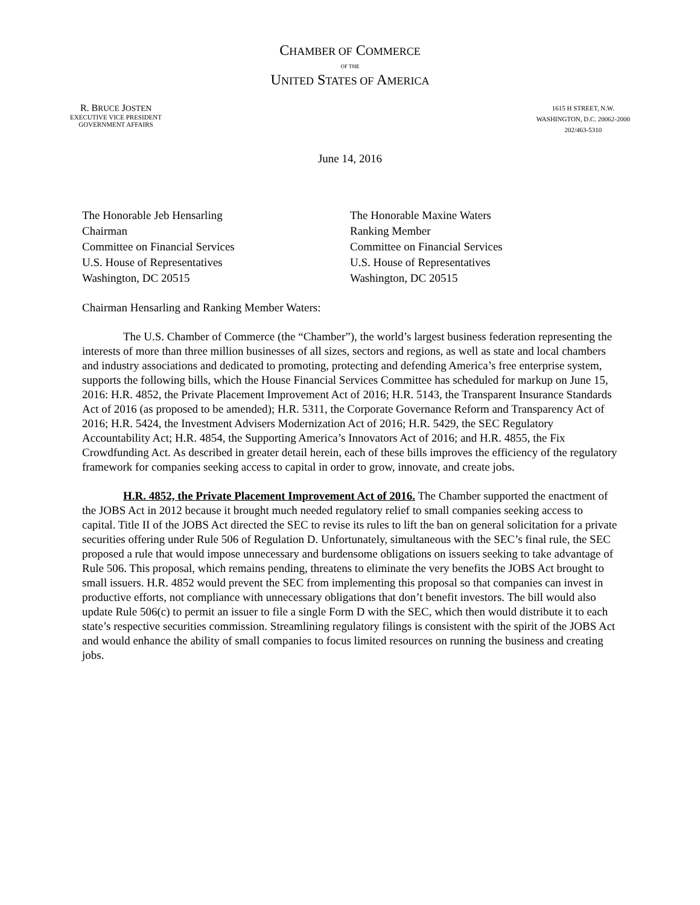CHAMBER OF COMMERCE
OF THE
UNITED STATES OF AMERICA
R. BRUCE JOSTEN
EXECUTIVE VICE PRESIDENT
GOVERNMENT AFFAIRS
1615 H STREET, N.W.
WASHINGTON, D.C. 20062-2000
202/463-5310
June 14, 2016
The Honorable Jeb Hensarling
Chairman
Committee on Financial Services
U.S. House of Representatives
Washington, DC 20515
The Honorable Maxine Waters
Ranking Member
Committee on Financial Services
U.S. House of Representatives
Washington, DC 20515
Chairman Hensarling and Ranking Member Waters:
The U.S. Chamber of Commerce (the “Chamber”), the world’s largest business federation representing the interests of more than three million businesses of all sizes, sectors and regions, as well as state and local chambers and industry associations and dedicated to promoting, protecting and defending America’s free enterprise system, supports the following bills, which the House Financial Services Committee has scheduled for markup on June 15, 2016: H.R. 4852, the Private Placement Improvement Act of 2016; H.R. 5143, the Transparent Insurance Standards Act of 2016 (as proposed to be amended); H.R. 5311, the Corporate Governance Reform and Transparency Act of 2016; H.R. 5424, the Investment Advisers Modernization Act of 2016; H.R. 5429, the SEC Regulatory Accountability Act; H.R. 4854, the Supporting America’s Innovators Act of 2016; and H.R. 4855, the Fix Crowdfunding Act. As described in greater detail herein, each of these bills improves the efficiency of the regulatory framework for companies seeking access to capital in order to grow, innovate, and create jobs.
H.R. 4852, the Private Placement Improvement Act of 2016. The Chamber supported the enactment of the JOBS Act in 2012 because it brought much needed regulatory relief to small companies seeking access to capital. Title II of the JOBS Act directed the SEC to revise its rules to lift the ban on general solicitation for a private securities offering under Rule 506 of Regulation D. Unfortunately, simultaneous with the SEC’s final rule, the SEC proposed a rule that would impose unnecessary and burdensome obligations on issuers seeking to take advantage of Rule 506. This proposal, which remains pending, threatens to eliminate the very benefits the JOBS Act brought to small issuers. H.R. 4852 would prevent the SEC from implementing this proposal so that companies can invest in productive efforts, not compliance with unnecessary obligations that don’t benefit investors. The bill would also update Rule 506(c) to permit an issuer to file a single Form D with the SEC, which then would distribute it to each state’s respective securities commission. Streamlining regulatory filings is consistent with the spirit of the JOBS Act and would enhance the ability of small companies to focus limited resources on running the business and creating jobs.